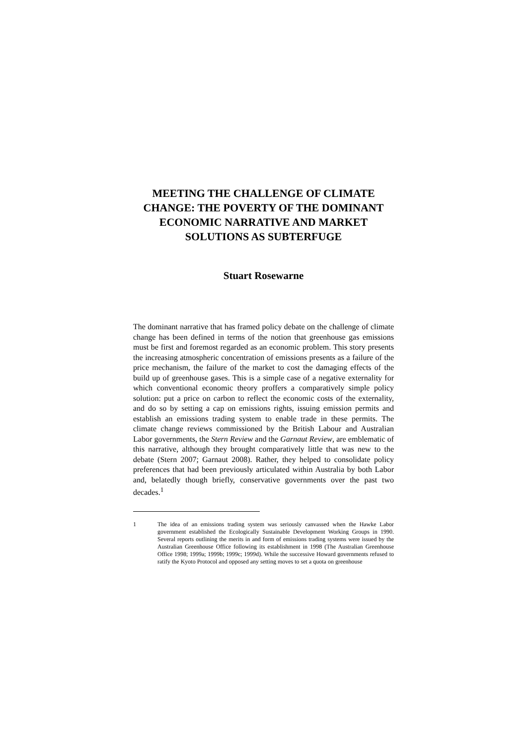MEETING THE CHALLENGE OF CLIMATE CHANGE: THE POVERTY OF THE DOMINANT ECONOMIC NARRATIVE AND MARKET SOLUTIONS AS SUBTERFUGE
Stuart Rosewarne
The dominant narrative that has framed policy debate on the challenge of climate change has been defined in terms of the notion that greenhouse gas emissions must be first and foremost regarded as an economic problem. This story presents the increasing atmospheric concentration of emissions presents as a failure of the price mechanism, the failure of the market to cost the damaging effects of the build up of greenhouse gases. This is a simple case of a negative externality for which conventional economic theory proffers a comparatively simple policy solution: put a price on carbon to reflect the economic costs of the externality, and do so by setting a cap on emissions rights, issuing emission permits and establish an emissions trading system to enable trade in these permits. The climate change reviews commissioned by the British Labour and Australian Labor governments, the Stern Review and the Garnaut Review, are emblematic of this narrative, although they brought comparatively little that was new to the debate (Stern 2007; Garnaut 2008). Rather, they helped to consolidate policy preferences that had been previously articulated within Australia by both Labor and, belatedly though briefly, conservative governments over the past two decades.<sup>1</sup>
1 The idea of an emissions trading system was seriously canvassed when the Hawke Labor government established the Ecologically Sustainable Development Working Groups in 1990. Several reports outlining the merits in and form of emissions trading systems were issued by the Australian Greenhouse Office following its establishment in 1998 (The Australian Greenhouse Office 1998; 1999a; 1999b; 1999c; 1999d). While the successive Howard governments refused to ratify the Kyoto Protocol and opposed any setting moves to set a quota on greenhouse